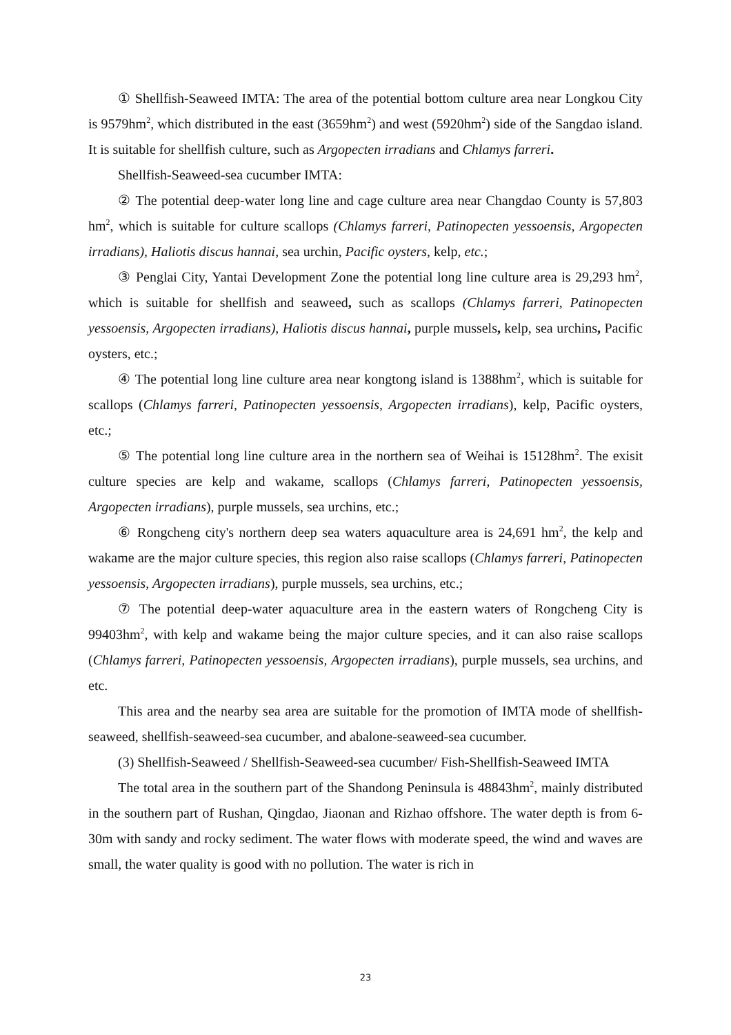① Shellfish-Seaweed IMTA: The area of the potential bottom culture area near Longkou City is 9579hm<sup>2</sup>, which distributed in the east (3659hm<sup>2</sup>) and west (5920hm<sup>2</sup>) side of the Sangdao island. It is suitable for shellfish culture, such as Argopecten irradians and Chlamys farreri.
Shellfish-Seaweed-sea cucumber IMTA:
② The potential deep-water long line and cage culture area near Changdao County is 57,803 hm<sup>2</sup>, which is suitable for culture scallops (Chlamys farreri, Patinopecten yessoensis, Argopecten irradians), Haliotis discus hannai, sea urchin, Pacific oysters, kelp, etc.;
③ Penglai City, Yantai Development Zone the potential long line culture area is 29,293 hm<sup>2</sup>, which is suitable for shellfish and seaweed, such as scallops (Chlamys farreri, Patinopecten yessoensis, Argopecten irradians), Haliotis discus hannai, purple mussels, kelp, sea urchins, Pacific oysters, etc.;
④ The potential long line culture area near kongtong island is 1388hm<sup>2</sup>, which is suitable for scallops (Chlamys farreri, Patinopecten yessoensis, Argopecten irradians), kelp, Pacific oysters, etc.;
⑤ The potential long line culture area in the northern sea of Weihai is 15128hm<sup>2</sup>. The exisit culture species are kelp and wakame, scallops (Chlamys farreri, Patinopecten yessoensis, Argopecten irradians), purple mussels, sea urchins, etc.;
⑥ Rongcheng city's northern deep sea waters aquaculture area is 24,691 hm<sup>2</sup>, the kelp and wakame are the major culture species, this region also raise scallops (Chlamys farreri, Patinopecten yessoensis, Argopecten irradians), purple mussels, sea urchins, etc.;
⑦ The potential deep-water aquaculture area in the eastern waters of Rongcheng City is 99403hm<sup>2</sup>, with kelp and wakame being the major culture species, and it can also raise scallops (Chlamys farreri, Patinopecten yessoensis, Argopecten irradians), purple mussels, sea urchins, and etc.
This area and the nearby sea area are suitable for the promotion of IMTA mode of shellfish-seaweed, shellfish-seaweed-sea cucumber, and abalone-seaweed-sea cucumber.
(3) Shellfish-Seaweed / Shellfish-Seaweed-sea cucumber/ Fish-Shellfish-Seaweed IMTA
The total area in the southern part of the Shandong Peninsula is 48843hm<sup>2</sup>, mainly distributed in the southern part of Rushan, Qingdao, Jiaonan and Rizhao offshore. The water depth is from 6-30m with sandy and rocky sediment. The water flows with moderate speed, the wind and waves are small, the water quality is good with no pollution. The water is rich in
23